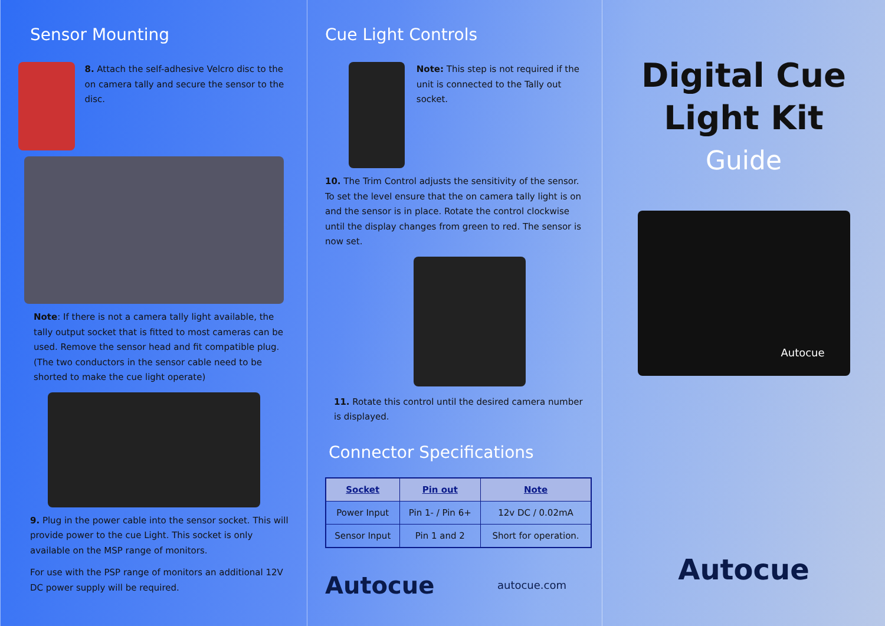Sensor Mounting
8. Attach the self-adhesive Velcro disc to the on camera tally and secure the sensor to the disc.
Note: If there is not a camera tally light available, the tally output socket that is fitted to most cameras can be used. Remove the sensor head and fit compatible plug. (The two conductors in the sensor cable need to be shorted to make the cue light operate)
9. Plug in the power cable into the sensor socket. This will provide power to the cue Light. This socket is only available on the MSP range of monitors.
For use with the PSP range of monitors an additional 12V DC power supply will be required.
Cue Light Controls
Note: This step is not required if the unit is connected to the Tally out socket.
10. The Trim Control adjusts the sensitivity of the sensor. To set the level ensure that the on camera tally light is on and the sensor is in place. Rotate the control clockwise until the display changes from green to red. The sensor is now set.
11. Rotate this control until the desired camera number is displayed.
Connector Specifications
| Socket | Pin out | Note |
| --- | --- | --- |
| Power Input | Pin 1- / Pin 6+ | 12v DC / 0.02mA |
| Sensor Input | Pin 1 and 2 | Short for operation. |
Autocue autocue.com
Digital Cue
Light Kit
Guide
Autocue
Autocue